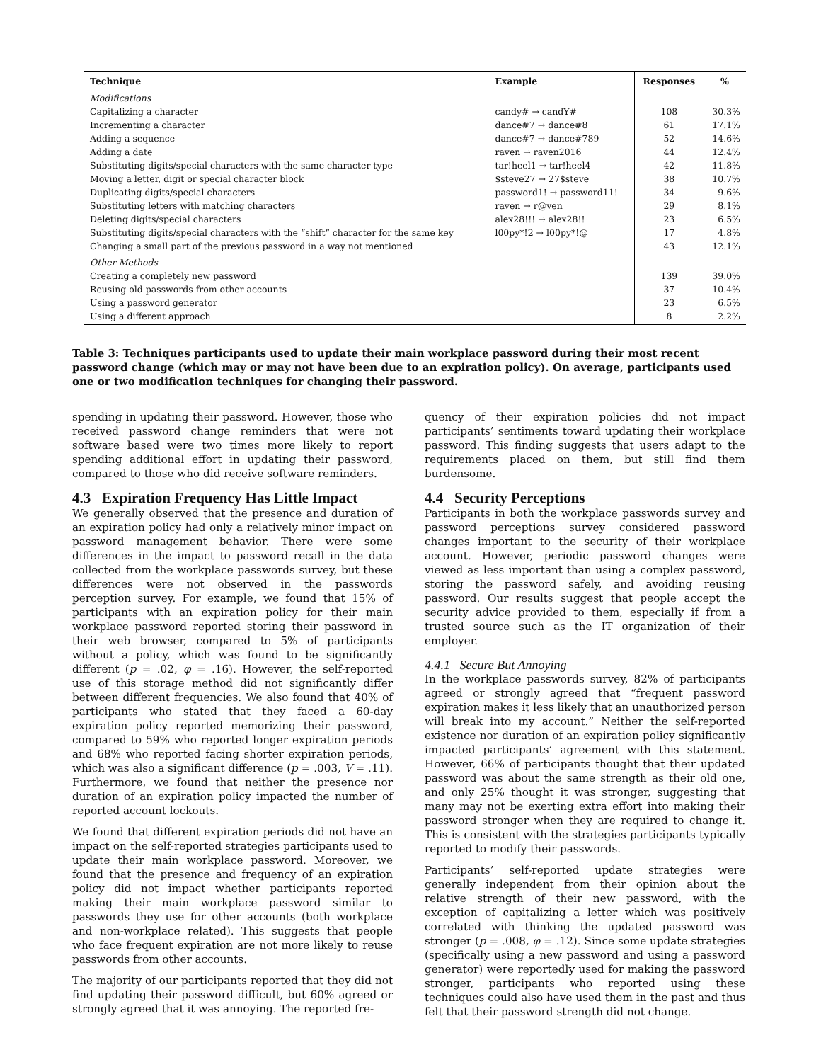| Technique | Example | Responses | % |
| --- | --- | --- | --- |
| Modifications | | | |
| Capitalizing a character | candy# → candY# | 108 | 30.3% |
| Incrementing a character | dance#7 → dance#8 | 61 | 17.1% |
| Adding a sequence | dance#7 → dance#789 | 52 | 14.6% |
| Adding a date | raven → raven2016 | 44 | 12.4% |
| Substituting digits/special characters with the same character type | tar!heel1 → tar!heel4 | 42 | 11.8% |
| Moving a letter, digit or special character block | $steve27 → 27$steve | 38 | 10.7% |
| Duplicating digits/special characters | password1! → password11! | 34 | 9.6% |
| Substituting letters with matching characters | raven → r@ven | 29 | 8.1% |
| Deleting digits/special characters | alex28!!! → alex28!! | 23 | 6.5% |
| Substituting digits/special characters with the “shift” character for the same key | l00py*!2 → l00py*!@ | 17 | 4.8% |
| Changing a small part of the previous password in a way not mentioned | | 43 | 12.1% |
| Other Methods | | | |
| Creating a completely new password | | 139 | 39.0% |
| Reusing old passwords from other accounts | | 37 | 10.4% |
| Using a password generator | | 23 | 6.5% |
| Using a different approach | | 8 | 2.2% |
Table 3: Techniques participants used to update their main workplace password during their most recent password change (which may or may not have been due to an expiration policy). On average, participants used one or two modification techniques for changing their password.
spending in updating their password. However, those who received password change reminders that were not software based were two times more likely to report spending additional effort in updating their password, compared to those who did receive software reminders.
4.3 Expiration Frequency Has Little Impact
We generally observed that the presence and duration of an expiration policy had only a relatively minor impact on password management behavior. There were some differences in the impact to password recall in the data collected from the workplace passwords survey, but these differences were not observed in the passwords perception survey. For example, we found that 15% of participants with an expiration policy for their main workplace password reported storing their password in their web browser, compared to 5% of participants without a policy, which was found to be significantly different (p = .02, φ = .16). However, the self-reported use of this storage method did not significantly differ between different frequencies. We also found that 40% of participants who stated that they faced a 60-day expiration policy reported memorizing their password, compared to 59% who reported longer expiration periods and 68% who reported facing shorter expiration periods, which was also a significant difference (p = .003, V = .11). Furthermore, we found that neither the presence nor duration of an expiration policy impacted the number of reported account lockouts.
We found that different expiration periods did not have an impact on the self-reported strategies participants used to update their main workplace password. Moreover, we found that the presence and frequency of an expiration policy did not impact whether participants reported making their main workplace password similar to passwords they use for other accounts (both workplace and non-workplace related). This suggests that people who face frequent expiration are not more likely to reuse passwords from other accounts.
The majority of our participants reported that they did not find updating their password difficult, but 60% agreed or strongly agreed that it was annoying. The reported fre-
quency of their expiration policies did not impact participants’ sentiments toward updating their workplace password. This finding suggests that users adapt to the requirements placed on them, but still find them burdensome.
4.4 Security Perceptions
Participants in both the workplace passwords survey and password perceptions survey considered password changes important to the security of their workplace account. However, periodic password changes were viewed as less important than using a complex password, storing the password safely, and avoiding reusing password. Our results suggest that people accept the security advice provided to them, especially if from a trusted source such as the IT organization of their employer.
4.4.1 Secure But Annoying
In the workplace passwords survey, 82% of participants agreed or strongly agreed that “frequent password expiration makes it less likely that an unauthorized person will break into my account.” Neither the self-reported existence nor duration of an expiration policy significantly impacted participants’ agreement with this statement. However, 66% of participants thought that their updated password was about the same strength as their old one, and only 25% thought it was stronger, suggesting that many may not be exerting extra effort into making their password stronger when they are required to change it. This is consistent with the strategies participants typically reported to modify their passwords.
Participants’ self-reported update strategies were generally independent from their opinion about the relative strength of their new password, with the exception of capitalizing a letter which was positively correlated with thinking the updated password was stronger (p = .008, φ = .12). Since some update strategies (specifically using a new password and using a password generator) were reportedly used for making the password stronger, participants who reported using these techniques could also have used them in the past and thus felt that their password strength did not change.